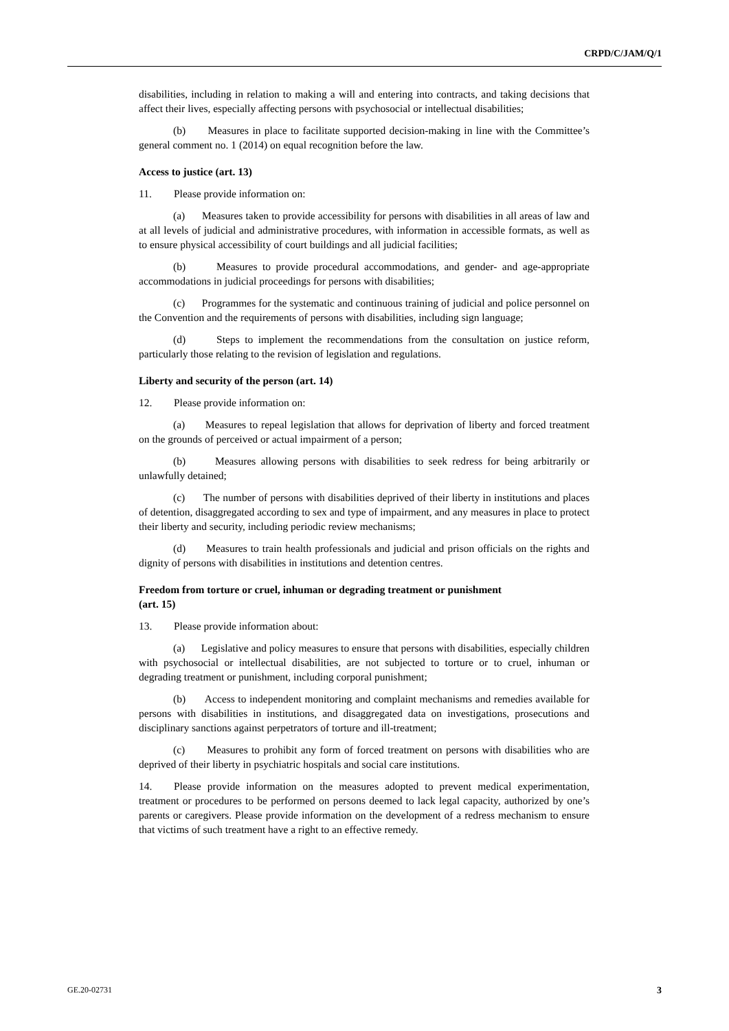CRPD/C/JAM/Q/1
disabilities, including in relation to making a will and entering into contracts, and taking decisions that affect their lives, especially affecting persons with psychosocial or intellectual disabilities;
(b) Measures in place to facilitate supported decision-making in line with the Committee’s general comment no. 1 (2014) on equal recognition before the law.
Access to justice (art. 13)
11. Please provide information on:
(a) Measures taken to provide accessibility for persons with disabilities in all areas of law and at all levels of judicial and administrative procedures, with information in accessible formats, as well as to ensure physical accessibility of court buildings and all judicial facilities;
(b) Measures to provide procedural accommodations, and gender- and age-appropriate accommodations in judicial proceedings for persons with disabilities;
(c) Programmes for the systematic and continuous training of judicial and police personnel on the Convention and the requirements of persons with disabilities, including sign language;
(d) Steps to implement the recommendations from the consultation on justice reform, particularly those relating to the revision of legislation and regulations.
Liberty and security of the person (art. 14)
12. Please provide information on:
(a) Measures to repeal legislation that allows for deprivation of liberty and forced treatment on the grounds of perceived or actual impairment of a person;
(b) Measures allowing persons with disabilities to seek redress for being arbitrarily or unlawfully detained;
(c) The number of persons with disabilities deprived of their liberty in institutions and places of detention, disaggregated according to sex and type of impairment, and any measures in place to protect their liberty and security, including periodic review mechanisms;
(d) Measures to train health professionals and judicial and prison officials on the rights and dignity of persons with disabilities in institutions and detention centres.
Freedom from torture or cruel, inhuman or degrading treatment or punishment
(art. 15)
13. Please provide information about:
(a) Legislative and policy measures to ensure that persons with disabilities, especially children with psychosocial or intellectual disabilities, are not subjected to torture or to cruel, inhuman or degrading treatment or punishment, including corporal punishment;
(b) Access to independent monitoring and complaint mechanisms and remedies available for persons with disabilities in institutions, and disaggregated data on investigations, prosecutions and disciplinary sanctions against perpetrators of torture and ill-treatment;
(c) Measures to prohibit any form of forced treatment on persons with disabilities who are deprived of their liberty in psychiatric hospitals and social care institutions.
14. Please provide information on the measures adopted to prevent medical experimentation, treatment or procedures to be performed on persons deemed to lack legal capacity, authorized by one’s parents or caregivers. Please provide information on the development of a redress mechanism to ensure that victims of such treatment have a right to an effective remedy.
GE.20-02731 3